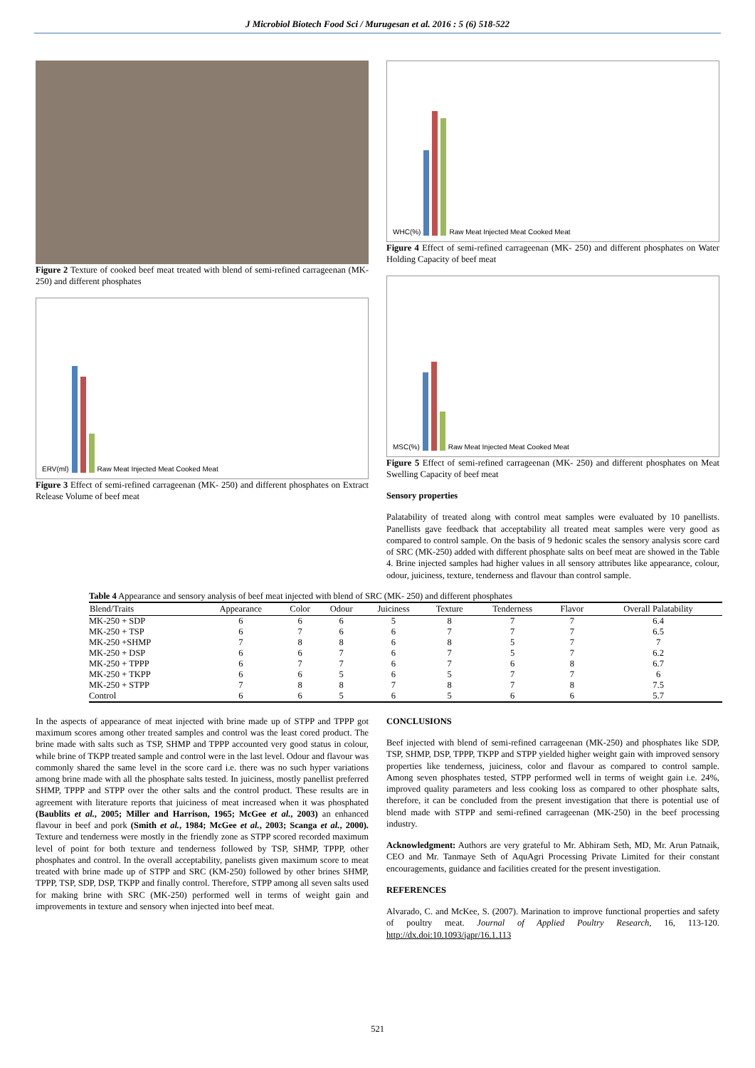J Microbiol Biotech Food Sci / Murugesan et al. 2016 : 5 (6) 518-522
Figure 2 Texture of cooked beef meat treated with blend of semi-refined carrageenan (MK- 250) and different phosphates
ERV(ml) Raw Meat Injected Meat Cooked Meat
Figure 3 Effect of semi-refined carrageenan (MK- 250) and different phosphates on Extract Release Volume of beef meat
WHC(%) Raw Meat Injected Meat Cooked Meat
Figure 4 Effect of semi-refined carrageenan (MK- 250) and different phosphates on Water Holding Capacity of beef meat
MSC(%) Raw Meat Injected Meat Cooked Meat
Figure 5 Effect of semi-refined carrageenan (MK- 250) and different phosphates on Meat Swelling Capacity of beef meat
Sensory properties
Palatability of treated along with control meat samples were evaluated by 10 panellists. Panellists gave feedback that acceptability all treated meat samples were very good as compared to control sample. On the basis of 9 hedonic scales the sensory analysis score card of SRC (MK-250) added with different phosphate salts on beef meat are showed in the Table 4. Brine injected samples had higher values in all sensory attributes like appearance, colour, odour, juiciness, texture, tenderness and flavour than control sample.
Table 4 Appearance and sensory analysis of beef meat injected with blend of SRC (MK- 250) and different phosphates
| Blend/Traits | Appearance | Color | Odour | Juiciness | Texture | Tenderness | Flavor | Overall Palatability |
| --- | --- | --- | --- | --- | --- | --- | --- | --- |
| MK-250 + SDP | 6 | 6 | 6 | 5 | 8 | 7 | 7 | 6.4 |
| MK-250 + TSP | 6 | 7 | 6 | 6 | 7 | 7 | 7 | 6.5 |
| MK-250 +SHMP | 7 | 8 | 8 | 6 | 8 | 5 | 7 | 7 |
| MK-250 + DSP | 6 | 6 | 7 | 6 | 7 | 5 | 7 | 6.2 |
| MK-250 + TPPP | 6 | 7 | 7 | 6 | 7 | 6 | 8 | 6.7 |
| MK-250 + TKPP | 6 | 6 | 5 | 6 | 5 | 7 | 7 | 6 |
| MK-250 + STPP | 7 | 8 | 8 | 7 | 8 | 7 | 8 | 7.5 |
| Control | 6 | 6 | 5 | 6 | 5 | 6 | 6 | 5.7 |
In the aspects of appearance of meat injected with brine made up of STPP and TPPP got maximum scores among other treated samples and control was the least cored product. The brine made with salts such as TSP, SHMP and TPPP accounted very good status in colour, while brine of TKPP treated sample and control were in the last level. Odour and flavour was commonly shared the same level in the score card i.e. there was no such hyper variations among brine made with all the phosphate salts tested. In juiciness, mostly panellist preferred SHMP, TPPP and STPP over the other salts and the control product. These results are in agreement with literature reports that juiciness of meat increased when it was phosphated (Baublits et al., 2005; Miller and Harrison, 1965; McGee et al., 2003) an enhanced flavour in beef and pork (Smith et al., 1984; McGee et al., 2003; Scanga et al., 2000). Texture and tenderness were mostly in the friendly zone as STPP scored recorded maximum level of point for both texture and tenderness followed by TSP, SHMP, TPPP, other phosphates and control. In the overall acceptability, panelists given maximum score to meat treated with brine made up of STPP and SRC (KM-250) followed by other brines SHMP, TPPP, TSP, SDP, DSP, TKPP and finally control. Therefore, STPP among all seven salts used for making brine with SRC (MK-250) performed well in terms of weight gain and improvements in texture and sensory when injected into beef meat.
CONCLUSIONS
Beef injected with blend of semi-refined carrageenan (MK-250) and phosphates like SDP, TSP, SHMP, DSP, TPPP, TKPP and STPP yielded higher weight gain with improved sensory properties like tenderness, juiciness, color and flavour as compared to control sample. Among seven phosphates tested, STPP performed well in terms of weight gain i.e. 24%, improved quality parameters and less cooking loss as compared to other phosphate salts, therefore, it can be concluded from the present investigation that there is potential use of blend made with STPP and semi-refined carrageenan (MK-250) in the beef processing industry.
Acknowledgment: Authors are very grateful to Mr. Abhiram Seth, MD, Mr. Arun Patnaik, CEO and Mr. Tanmaye Seth of AquAgri Processing Private Limited for their constant encouragements, guidance and facilities created for the present investigation.
REFERENCES
Alvarado, C. and McKee, S. (2007). Marination to improve functional properties and safety of poultry meat. Journal of Applied Poultry Research, 16, 113-120. http://dx.doi:10.1093/japr/16.1.113
521